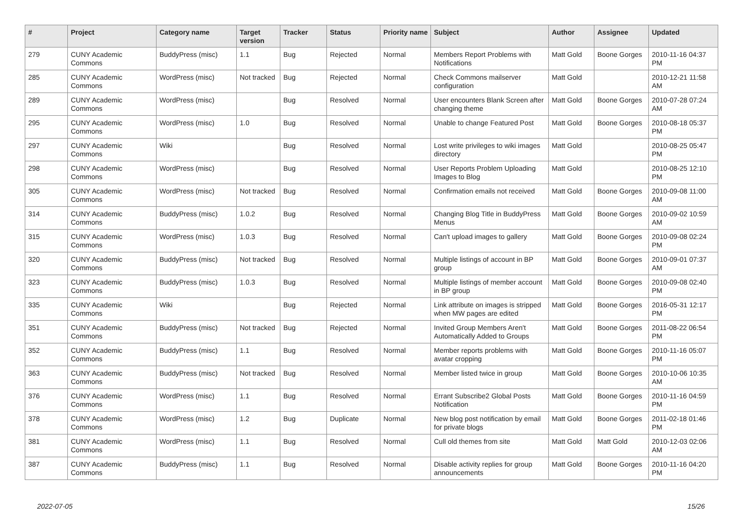| # | Project | Category name | Target version | Tracker | Status | Priority name | Subject | Author | Assignee | Updated |
| --- | --- | --- | --- | --- | --- | --- | --- | --- | --- | --- |
| 279 | CUNY Academic Commons | BuddyPress (misc) | 1.1 | Bug | Rejected | Normal | Members Report Problems with Notifications | Matt Gold | Boone Gorges | 2010-11-16 04:37 PM |
| 285 | CUNY Academic Commons | WordPress (misc) | Not tracked | Bug | Rejected | Normal | Check Commons mailserver configuration | Matt Gold | | 2010-12-21 11:58 AM |
| 289 | CUNY Academic Commons | WordPress (misc) | | Bug | Resolved | Normal | User encounters Blank Screen after changing theme | Matt Gold | Boone Gorges | 2010-07-28 07:24 AM |
| 295 | CUNY Academic Commons | WordPress (misc) | 1.0 | Bug | Resolved | Normal | Unable to change Featured Post | Matt Gold | Boone Gorges | 2010-08-18 05:37 PM |
| 297 | CUNY Academic Commons | Wiki | | Bug | Resolved | Normal | Lost write privileges to wiki images directory | Matt Gold | | 2010-08-25 05:47 PM |
| 298 | CUNY Academic Commons | WordPress (misc) | | Bug | Resolved | Normal | User Reports Problem Uploading Images to Blog | Matt Gold | | 2010-08-25 12:10 PM |
| 305 | CUNY Academic Commons | WordPress (misc) | Not tracked | Bug | Resolved | Normal | Confirmation emails not received | Matt Gold | Boone Gorges | 2010-09-08 11:00 AM |
| 314 | CUNY Academic Commons | BuddyPress (misc) | 1.0.2 | Bug | Resolved | Normal | Changing Blog Title in BuddyPress Menus | Matt Gold | Boone Gorges | 2010-09-02 10:59 AM |
| 315 | CUNY Academic Commons | WordPress (misc) | 1.0.3 | Bug | Resolved | Normal | Can't upload images to gallery | Matt Gold | Boone Gorges | 2010-09-08 02:24 PM |
| 320 | CUNY Academic Commons | BuddyPress (misc) | Not tracked | Bug | Resolved | Normal | Multiple listings of account in BP group | Matt Gold | Boone Gorges | 2010-09-01 07:37 AM |
| 323 | CUNY Academic Commons | BuddyPress (misc) | 1.0.3 | Bug | Resolved | Normal | Multiple listings of member account in BP group | Matt Gold | Boone Gorges | 2010-09-08 02:40 PM |
| 335 | CUNY Academic Commons | Wiki | | Bug | Rejected | Normal | Link attribute on images is stripped when MW pages are edited | Matt Gold | Boone Gorges | 2016-05-31 12:17 PM |
| 351 | CUNY Academic Commons | BuddyPress (misc) | Not tracked | Bug | Rejected | Normal | Invited Group Members Aren't Automatically Added to Groups | Matt Gold | Boone Gorges | 2011-08-22 06:54 PM |
| 352 | CUNY Academic Commons | BuddyPress (misc) | 1.1 | Bug | Resolved | Normal | Member reports problems with avatar cropping | Matt Gold | Boone Gorges | 2010-11-16 05:07 PM |
| 363 | CUNY Academic Commons | BuddyPress (misc) | Not tracked | Bug | Resolved | Normal | Member listed twice in group | Matt Gold | Boone Gorges | 2010-10-06 10:35 AM |
| 376 | CUNY Academic Commons | WordPress (misc) | 1.1 | Bug | Resolved | Normal | Errant Subscribe2 Global Posts Notification | Matt Gold | Boone Gorges | 2010-11-16 04:59 PM |
| 378 | CUNY Academic Commons | WordPress (misc) | 1.2 | Bug | Duplicate | Normal | New blog post notification by email for private blogs | Matt Gold | Boone Gorges | 2011-02-18 01:46 PM |
| 381 | CUNY Academic Commons | WordPress (misc) | 1.1 | Bug | Resolved | Normal | Cull old themes from site | Matt Gold | Matt Gold | 2010-12-03 02:06 AM |
| 387 | CUNY Academic Commons | BuddyPress (misc) | 1.1 | Bug | Resolved | Normal | Disable activity replies for group announcements | Matt Gold | Boone Gorges | 2010-11-16 04:20 PM |
2022-07-05 15/26